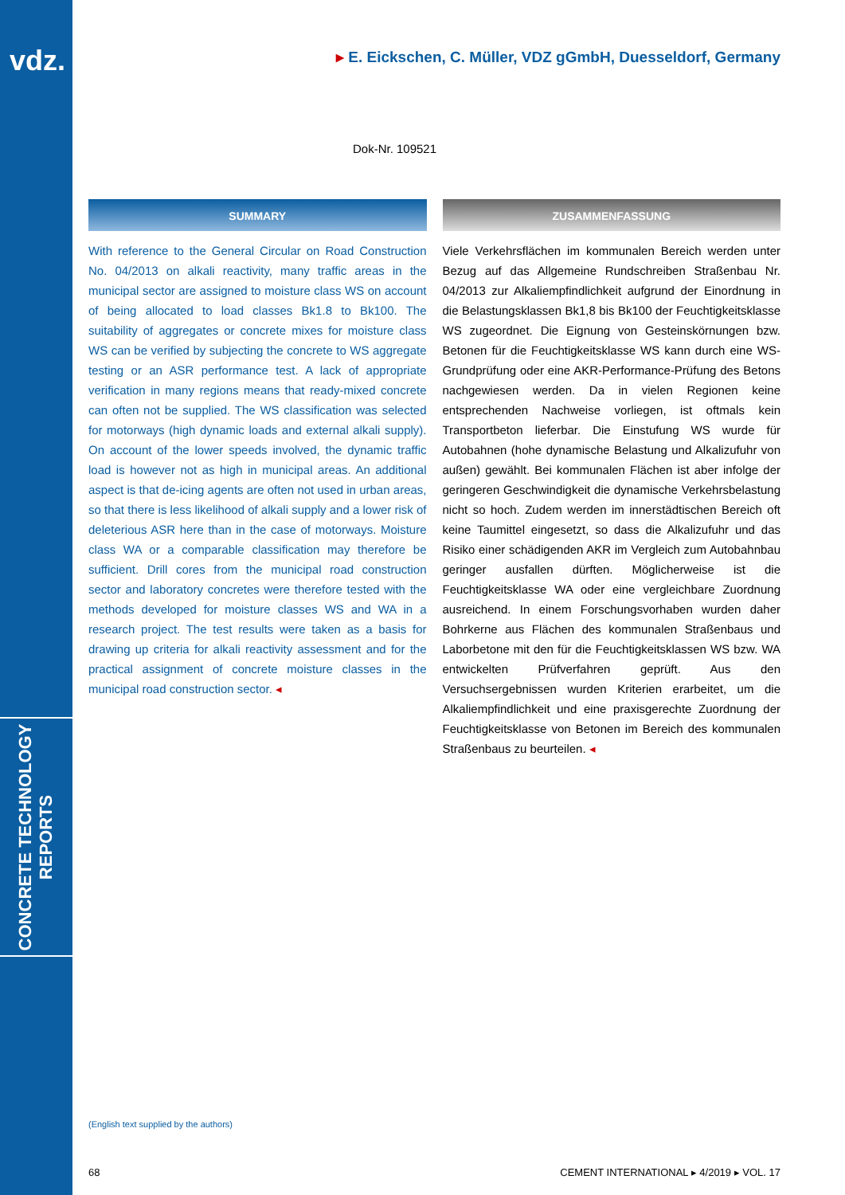vdz.
CONCRETE TECHNOLOGY
REPORTS
▸ E. Eickschen, C. Müller, VDZ gGmbH, Duesseldorf, Germany
Dok-Nr. 109521
SUMMARY
With reference to the General Circular on Road Construction No. 04/2013 on alkali reactivity, many traffic areas in the municipal sector are assigned to moisture class WS on account of being allocated to load classes Bk1.8 to Bk100. The suitability of aggregates or concrete mixes for moisture class WS can be verified by subjecting the concrete to WS aggregate testing or an ASR performance test. A lack of appropriate verification in many regions means that ready-mixed concrete can often not be supplied. The WS classification was selected for motorways (high dynamic loads and external alkali supply). On account of the lower speeds involved, the dynamic traffic load is however not as high in municipal areas. An additional aspect is that de-icing agents are often not used in urban areas, so that there is less likelihood of alkali supply and a lower risk of deleterious ASR here than in the case of motorways. Moisture class WA or a comparable classification may therefore be sufficient. Drill cores from the municipal road construction sector and laboratory concretes were therefore tested with the methods developed for moisture classes WS and WA in a research project. The test results were taken as a basis for drawing up criteria for alkali reactivity assessment and for the practical assignment of concrete moisture classes in the municipal road construction sector. ◂
ZUSAMMENFASSUNG
Viele Verkehrsflächen im kommunalen Bereich werden unter Bezug auf das Allgemeine Rundschreiben Straßenbau Nr. 04/2013 zur Alkaliempfindlichkeit aufgrund der Einordnung in die Belastungsklassen Bk1,8 bis Bk100 der Feuchtigkeitsklasse WS zugeordnet. Die Eignung von Gesteinskörnungen bzw. Betonen für die Feuchtigkeitsklasse WS kann durch eine WS-Grundprüfung oder eine AKR-Performance-Prüfung des Betons nachgewiesen werden. Da in vielen Regionen keine entsprechenden Nachweise vorliegen, ist oftmals kein Transportbeton lieferbar. Die Einstufung WS wurde für Autobahnen (hohe dynamische Belastung und Alkalizufuhr von außen) gewählt. Bei kommunalen Flächen ist aber infolge der geringeren Geschwindigkeit die dynamische Verkehrsbelastung nicht so hoch. Zudem werden im innerstädtischen Bereich oft keine Taumittel eingesetzt, so dass die Alkalizufuhr und das Risiko einer schädigenden AKR im Vergleich zum Autobahnbau geringer ausfallen dürften. Möglicherweise ist die Feuchtigkeitsklasse WA oder eine vergleichbare Zuordnung ausreichend. In einem Forschungsvorhaben wurden daher Bohrkerne aus Flächen des kommunalen Straßenbaus und Laborbetone mit den für die Feuchtigkeitsklassen WS bzw. WA entwickelten Prüfverfahren geprüft. Aus den Versuchsergebnissen wurden Kriterien erarbeitet, um die Alkaliempfindlichkeit und eine praxisgerechte Zuordnung der Feuchtigkeitsklasse von Betonen im Bereich des kommunalen Straßenbaus zu beurteilen. ◂
(English text supplied by the authors)
68 CEMENT INTERNATIONAL ▸ 4/2019 ▸ VOL. 17